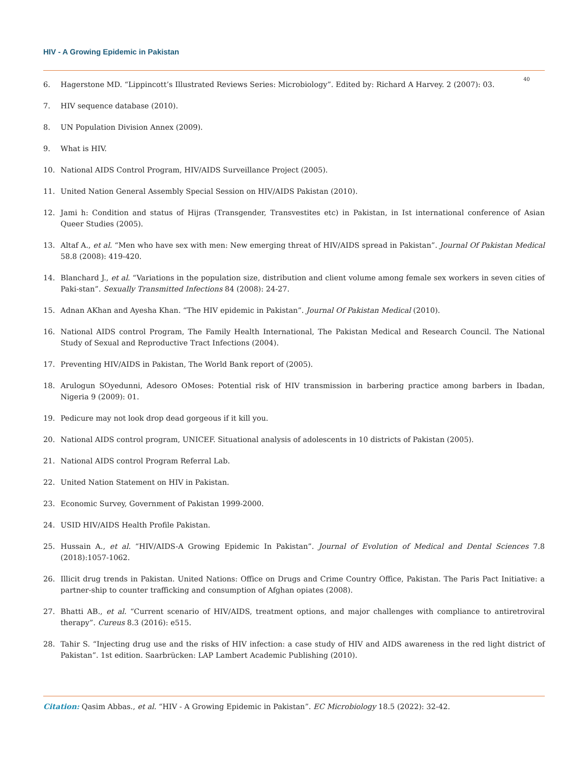HIV - A Growing Epidemic in Pakistan
40
6. Hagerstone MD. “Lippincott’s Illustrated Reviews Series: Microbiology”. Edited by: Richard A Harvey. 2 (2007): 03.
7. HIV sequence database (2010).
8. UN Population Division Annex (2009).
9. What is HIV.
10. National AIDS Control Program, HIV/AIDS Surveillance Project (2005).
11. United Nation General Assembly Special Session on HIV/AIDS Pakistan (2010).
12. Jami h: Condition and status of Hijras (Transgender, Transvestites etc) in Pakistan, in Ist international conference of Asian Queer Studies (2005).
13. Altaf A., et al. “Men who have sex with men: New emerging threat of HIV/AIDS spread in Pakistan”. Journal Of Pakistan Medical 58.8 (2008): 419-420.
14. Blanchard J., et al. “Variations in the population size, distribution and client volume among female sex workers in seven cities of Paki-stan”. Sexually Transmitted Infections 84 (2008): 24-27.
15. Adnan AKhan and Ayesha Khan. “The HIV epidemic in Pakistan”. Journal Of Pakistan Medical (2010).
16. National AIDS control Program, The Family Health International, The Pakistan Medical and Research Council. The National Study of Sexual and Reproductive Tract Infections (2004).
17. Preventing HIV/AIDS in Pakistan, The World Bank report of (2005).
18. Arulogun SOyedunni, Adesoro OMoses: Potential risk of HIV transmission in barbering practice among barbers in Ibadan, Nigeria 9 (2009): 01.
19. Pedicure may not look drop dead gorgeous if it kill you.
20. National AIDS control program, UNICEF. Situational analysis of adolescents in 10 districts of Pakistan (2005).
21. National AIDS control Program Referral Lab.
22. United Nation Statement on HIV in Pakistan.
23. Economic Survey, Government of Pakistan 1999-2000.
24. USID HIV/AIDS Health Profile Pakistan.
25. Hussain A., et al. “HIV/AIDS-A Growing Epidemic In Pakistan”. Journal of Evolution of Medical and Dental Sciences 7.8 (2018):1057-1062.
26. Illicit drug trends in Pakistan. United Nations: Office on Drugs and Crime Country Office, Pakistan. The Paris Pact Initiative: a partner-ship to counter trafficking and consumption of Afghan opiates (2008).
27. Bhatti AB., et al. “Current scenario of HIV/AIDS, treatment options, and major challenges with compliance to antiretroviral therapy”. Cureus 8.3 (2016): e515.
28. Tahir S. “Injecting drug use and the risks of HIV infection: a case study of HIV and AIDS awareness in the red light district of Pakistan”. 1st edition. Saarbrücken: LAP Lambert Academic Publishing (2010).
Citation: Qasim Abbas., et al. “HIV - A Growing Epidemic in Pakistan”. EC Microbiology 18.5 (2022): 32-42.